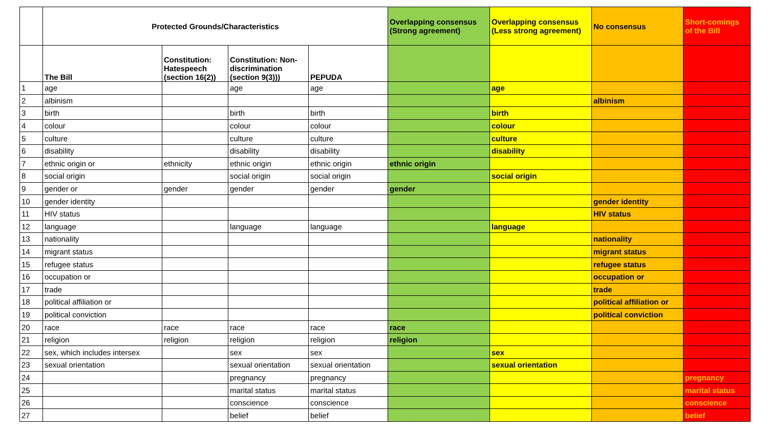| | Protected Grounds/Characteristics | | | | Overlapping consensus (Strong agreement) | Overlapping consensus (Less strong agreement) | No consensus | Short-comings of the Bill |
| --- | --- | --- | --- | --- | --- | --- | --- | --- |
| | The Bill | Constitution: Hatespeech (section 16(2)) | Constitution: Non-discrimination (section 9(3))) | PEPUDA | | | | |
| 1 | age | | age | age | | age | | |
| 2 | albinism | | | | | | albinism | |
| 3 | birth | | birth | birth | | birth | | |
| 4 | colour | | colour | colour | | colour | | |
| 5 | culture | | culture | culture | | culture | | |
| 6 | disability | | disability | disability | | disability | | |
| 7 | ethnic origin or | ethnicity | ethnic origin | ethnic origin | ethnic origin | | | |
| 8 | social origin | | social origin | social origin | | social origin | | |
| 9 | gender or | gender | gender | gender | gender | | | |
| 10 | gender identity | | | | | | gender identity | |
| 11 | HIV status | | | | | | HIV status | |
| 12 | language | | language | language | | language | | |
| 13 | nationality | | | | | | nationality | |
| 14 | migrant status | | | | | | migrant status | |
| 15 | refugee status | | | | | | refugee status | |
| 16 | occupation or | | | | | | occupation or | |
| 17 | trade | | | | | | trade | |
| 18 | political affiliation or | | | | | | political affiliation or | |
| 19 | political conviction | | | | | | political conviction | |
| 20 | race | race | race | race | race | | | |
| 21 | religion | religion | religion | religion | religion | | | |
| 22 | sex, which includes intersex | | sex | sex | | sex | | |
| 23 | sexual orientation | | sexual orientation | sexual orientation | | sexual orientation | | |
| 24 | | | pregnancy | pregnancy | | | | pregnancy |
| 25 | | | marital status | marital status | | | | marital status |
| 26 | | | conscience | conscience | | | | conscience |
| 27 | | | belief | belief | | | | belief |